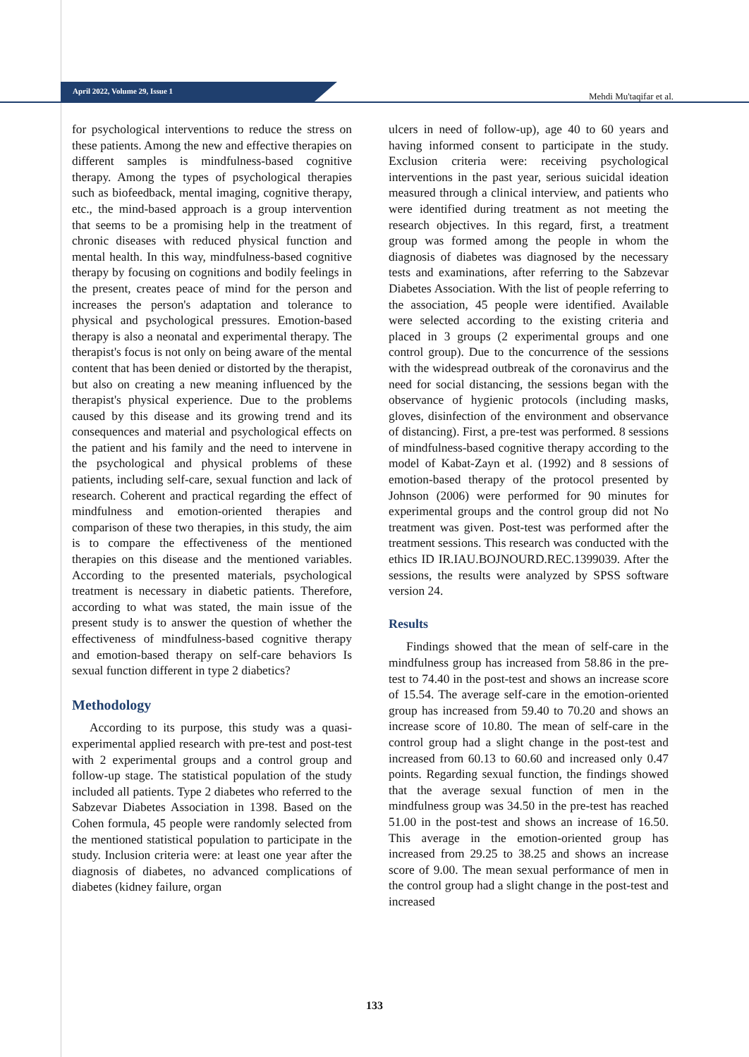April 2022, Volume 29, Issue 1 Mehdi Mu'taqifar et al.
for psychological interventions to reduce the stress on these patients. Among the new and effective therapies on different samples is mindfulness-based cognitive therapy. Among the types of psychological therapies such as biofeedback, mental imaging, cognitive therapy, etc., the mind-based approach is a group intervention that seems to be a promising help in the treatment of chronic diseases with reduced physical function and mental health. In this way, mindfulness-based cognitive therapy by focusing on cognitions and bodily feelings in the present, creates peace of mind for the person and increases the person's adaptation and tolerance to physical and psychological pressures. Emotion-based therapy is also a neonatal and experimental therapy. The therapist's focus is not only on being aware of the mental content that has been denied or distorted by the therapist, but also on creating a new meaning influenced by the therapist's physical experience. Due to the problems caused by this disease and its growing trend and its consequences and material and psychological effects on the patient and his family and the need to intervene in the psychological and physical problems of these patients, including self-care, sexual function and lack of research. Coherent and practical regarding the effect of mindfulness and emotion-oriented therapies and comparison of these two therapies, in this study, the aim is to compare the effectiveness of the mentioned therapies on this disease and the mentioned variables. According to the presented materials, psychological treatment is necessary in diabetic patients. Therefore, according to what was stated, the main issue of the present study is to answer the question of whether the effectiveness of mindfulness-based cognitive therapy and emotion-based therapy on self-care behaviors Is sexual function different in type 2 diabetics?
Methodology
According to its purpose, this study was a quasi-experimental applied research with pre-test and post-test with 2 experimental groups and a control group and follow-up stage. The statistical population of the study included all patients. Type 2 diabetes who referred to the Sabzevar Diabetes Association in 1398. Based on the Cohen formula, 45 people were randomly selected from the mentioned statistical population to participate in the study. Inclusion criteria were: at least one year after the diagnosis of diabetes, no advanced complications of diabetes (kidney failure, organ
ulcers in need of follow-up), age 40 to 60 years and having informed consent to participate in the study. Exclusion criteria were: receiving psychological interventions in the past year, serious suicidal ideation measured through a clinical interview, and patients who were identified during treatment as not meeting the research objectives. In this regard, first, a treatment group was formed among the people in whom the diagnosis of diabetes was diagnosed by the necessary tests and examinations, after referring to the Sabzevar Diabetes Association. With the list of people referring to the association, 45 people were identified. Available were selected according to the existing criteria and placed in 3 groups (2 experimental groups and one control group). Due to the concurrence of the sessions with the widespread outbreak of the coronavirus and the need for social distancing, the sessions began with the observance of hygienic protocols (including masks, gloves, disinfection of the environment and observance of distancing). First, a pre-test was performed. 8 sessions of mindfulness-based cognitive therapy according to the model of Kabat-Zayn et al. (1992) and 8 sessions of emotion-based therapy of the protocol presented by Johnson (2006) were performed for 90 minutes for experimental groups and the control group did not No treatment was given. Post-test was performed after the treatment sessions. This research was conducted with the ethics ID IR.IAU.BOJNOURD.REC.1399039. After the sessions, the results were analyzed by SPSS software version 24.
Results
Findings showed that the mean of self-care in the mindfulness group has increased from 58.86 in the pre-test to 74.40 in the post-test and shows an increase score of 15.54. The average self-care in the emotion-oriented group has increased from 59.40 to 70.20 and shows an increase score of 10.80. The mean of self-care in the control group had a slight change in the post-test and increased from 60.13 to 60.60 and increased only 0.47 points. Regarding sexual function, the findings showed that the average sexual function of men in the mindfulness group was 34.50 in the pre-test has reached 51.00 in the post-test and shows an increase of 16.50. This average in the emotion-oriented group has increased from 29.25 to 38.25 and shows an increase score of 9.00. The mean sexual performance of men in the control group had a slight change in the post-test and increased
133